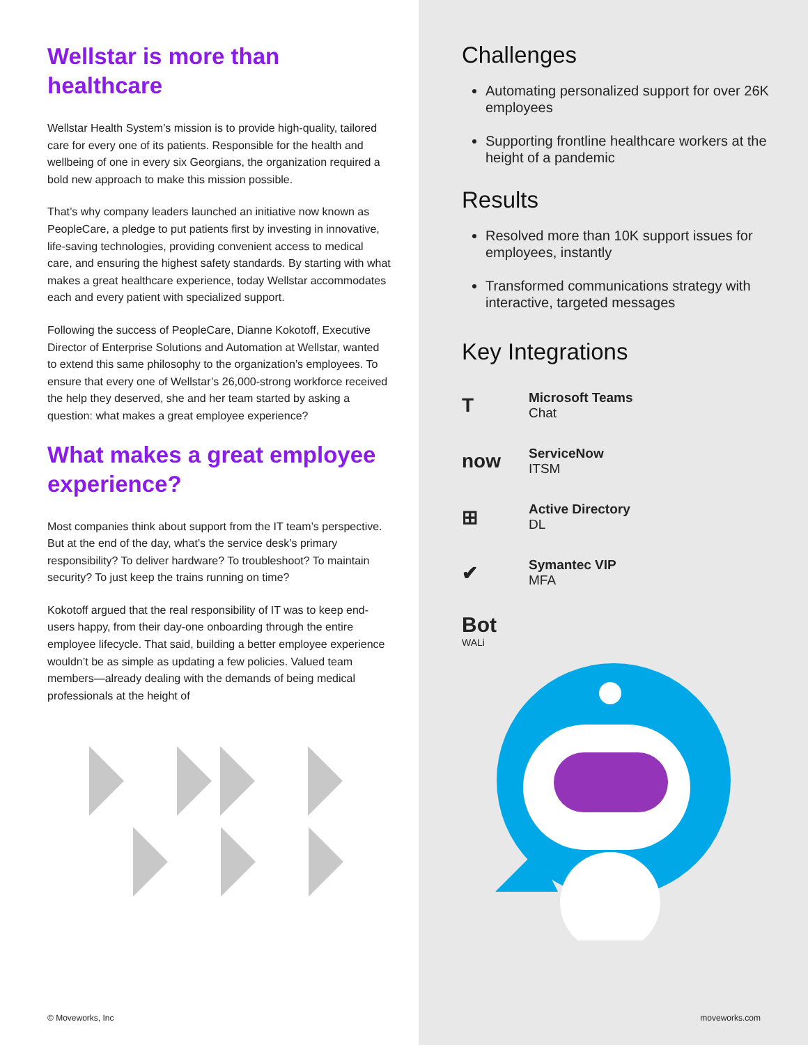Wellstar is more than healthcare
Wellstar Health System’s mission is to provide high-quality, tailored care for every one of its patients. Responsible for the health and wellbeing of one in every six Georgians, the organization required a bold new approach to make this mission possible.
That’s why company leaders launched an initiative now known as PeopleCare, a pledge to put patients first by investing in innovative, life-saving technologies, providing convenient access to medical care, and ensuring the highest safety standards. By starting with what makes a great healthcare experience, today Wellstar accommodates each and every patient with specialized support.
Following the success of PeopleCare, Dianne Kokotoff, Executive Director of Enterprise Solutions and Automation at Wellstar, wanted to extend this same philosophy to the organization’s employees. To ensure that every one of Wellstar’s 26,000-strong workforce received the help they deserved, she and her team started by asking a question: what makes a great employee experience?
What makes a great employee experience?
Most companies think about support from the IT team’s perspective. But at the end of the day, what’s the service desk’s primary responsibility? To deliver hardware? To troubleshoot? To maintain security? To just keep the trains running on time?
Kokotoff argued that the real responsibility of IT was to keep end-users happy, from their day-one onboarding through the entire employee lifecycle. That said, building a better employee experience wouldn’t be as simple as updating a few policies. Valued team members—already dealing with the demands of being medical professionals at the height of
© Moveworks, Inc
Challenges
Automating personalized support for over 26K employees
Supporting frontline healthcare workers at the height of a pandemic
Results
Resolved more than 10K support issues for employees, instantly
Transformed communications strategy with interactive, targeted messages
Key Integrations
T
Microsoft Teams
Chat
now
ServiceNow
ITSM
⊞
Active Directory
DL
✔
Symantec VIP
MFA
Bot
WALi
moveworks.com